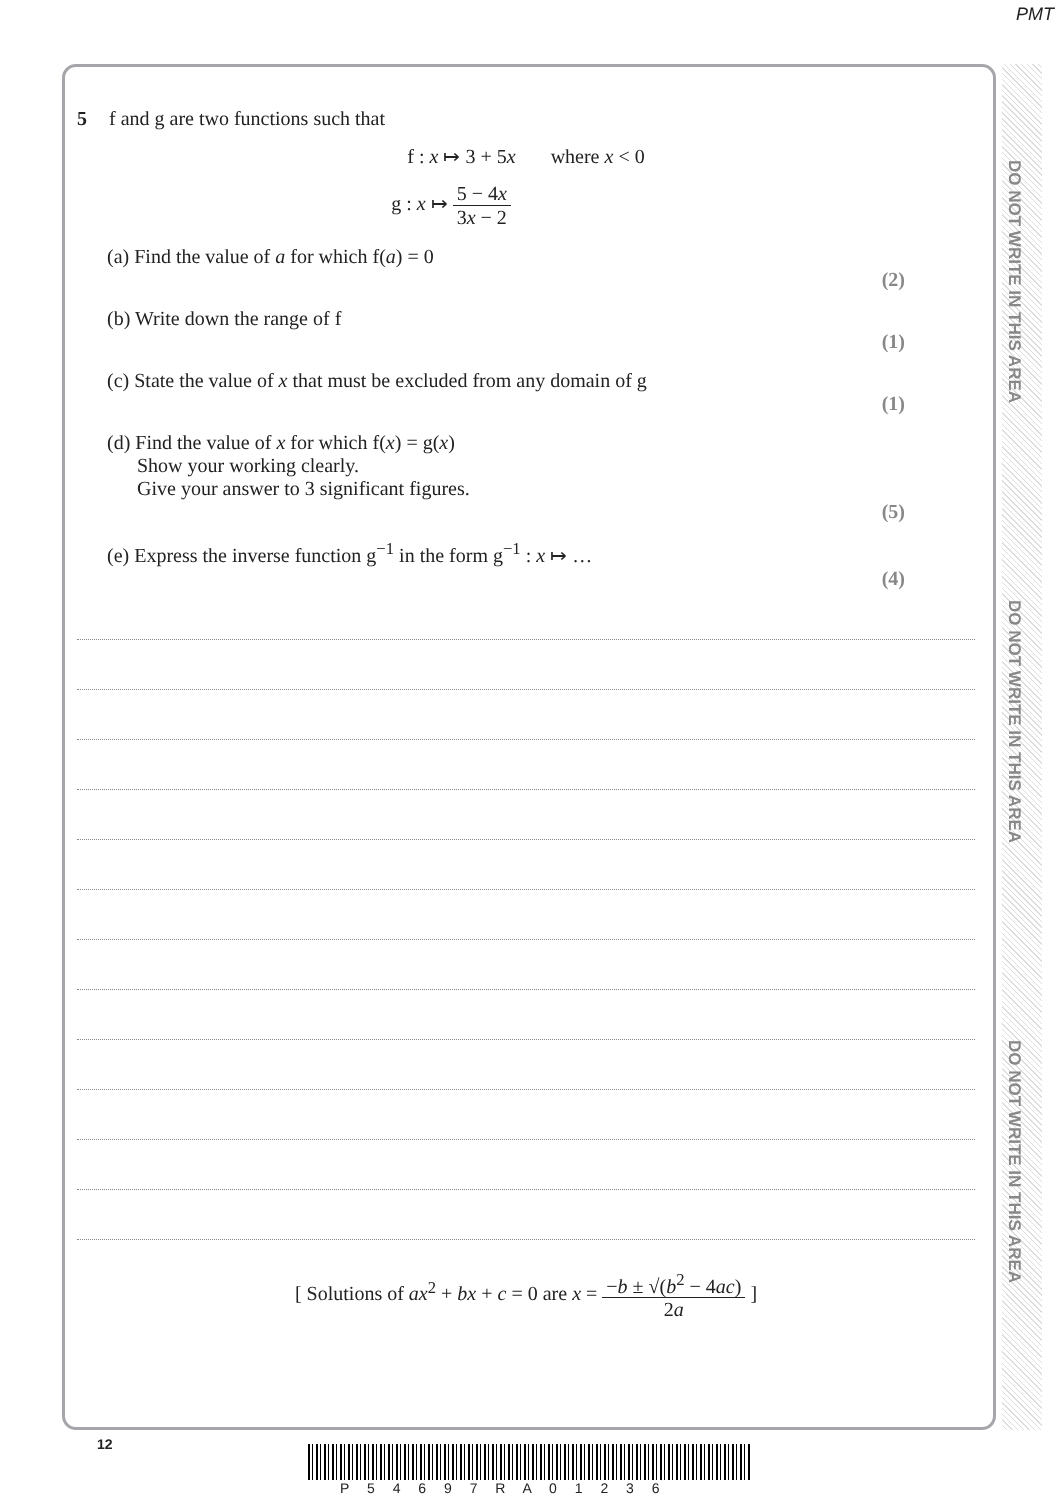PMT
DO NOT WRITE IN THIS AREA
DO NOT WRITE IN THIS AREA
DO NOT WRITE IN THIS AREA
5 f and g are two functions such that
f : x ↦ 3 + 5x where x < 0
g : x ↦ 5 − 4x 3x − 2
(a) Find the value of a for which f(a) = 0
(2)
(b) Write down the range of f
(1)
(c) State the value of x that must be excluded from any domain of g
(1)
(d) Find the value of x for which f(x) = g(x)
Show your working clearly.
Give your answer to 3 significant figures.
(5)
(e) Express the inverse function g<sup>−1</sup> in the form g<sup>−1</sup> : x ↦ …
(4)
[ Solutions of ax<sup>2</sup> + bx + c = 0 are x = −b ± √(b<sup>2</sup> − 4ac) 2a ]
12
P 5 4 6 9 7 R A 0 1 2 3 6